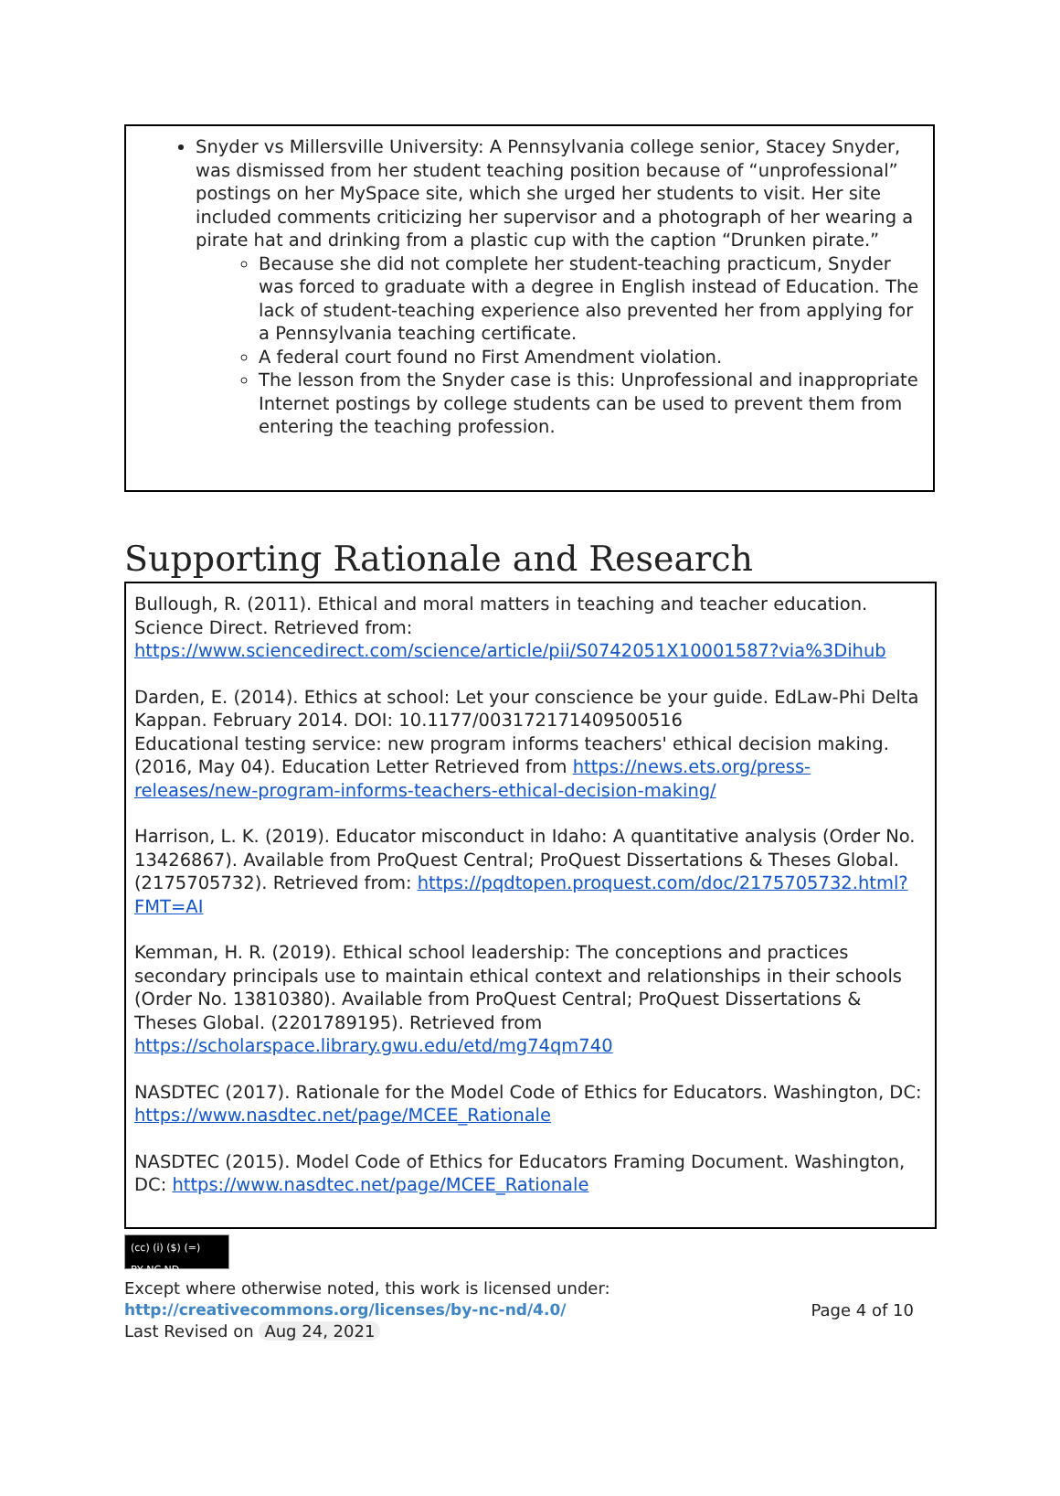Snyder vs Millersville University: A Pennsylvania college senior, Stacey Snyder, was dismissed from her student teaching position because of “unprofessional” postings on her MySpace site, which she urged her students to visit. Her site included comments criticizing her supervisor and a photograph of her wearing a pirate hat and drinking from a plastic cup with the caption “Drunken pirate.”
Because she did not complete her student-teaching practicum, Snyder was forced to graduate with a degree in English instead of Education. The lack of student-teaching experience also prevented her from applying for a Pennsylvania teaching certificate.
A federal court found no First Amendment violation.
The lesson from the Snyder case is this: Unprofessional and inappropriate Internet postings by college students can be used to prevent them from entering the teaching profession.
Supporting Rationale and Research
Bullough, R. (2011). Ethical and moral matters in teaching and teacher education. Science Direct. Retrieved from: https://www.sciencedirect.com/science/article/pii/S0742051X10001587?via%3Dihub
Darden, E. (2014). Ethics at school: Let your conscience be your guide. EdLaw-Phi Delta Kappan. February 2014. DOI: 10.1177/003172171409500516
Educational testing service: new program informs teachers' ethical decision making. (2016, May 04). Education Letter Retrieved from https://news.ets.org/press-releases/new-program-informs-teachers-ethical-decision-making/
Harrison, L. K. (2019). Educator misconduct in Idaho: A quantitative analysis (Order No. 13426867). Available from ProQuest Central; ProQuest Dissertations & Theses Global. (2175705732). Retrieved from: https://pqdtopen.proquest.com/doc/2175705732.html?FMT=AI
Kemman, H. R. (2019). Ethical school leadership: The conceptions and practices secondary principals use to maintain ethical context and relationships in their schools (Order No. 13810380). Available from ProQuest Central; ProQuest Dissertations & Theses Global. (2201789195). Retrieved from https://scholarspace.library.gwu.edu/etd/mg74qm740
NASDTEC (2017). Rationale for the Model Code of Ethics for Educators. Washington, DC: https://www.nasdtec.net/page/MCEE_Rationale
NASDTEC (2015). Model Code of Ethics for Educators Framing Document. Washington, DC: https://www.nasdtec.net/page/MCEE_Rationale
(cc) (i) ($) (=)
BY NC ND
Except where otherwise noted, this work is licensed under:
http://creativecommons.org/licenses/by-nc-nd/4.0/ Page 4 of 10
Last Revised on Aug 24, 2021